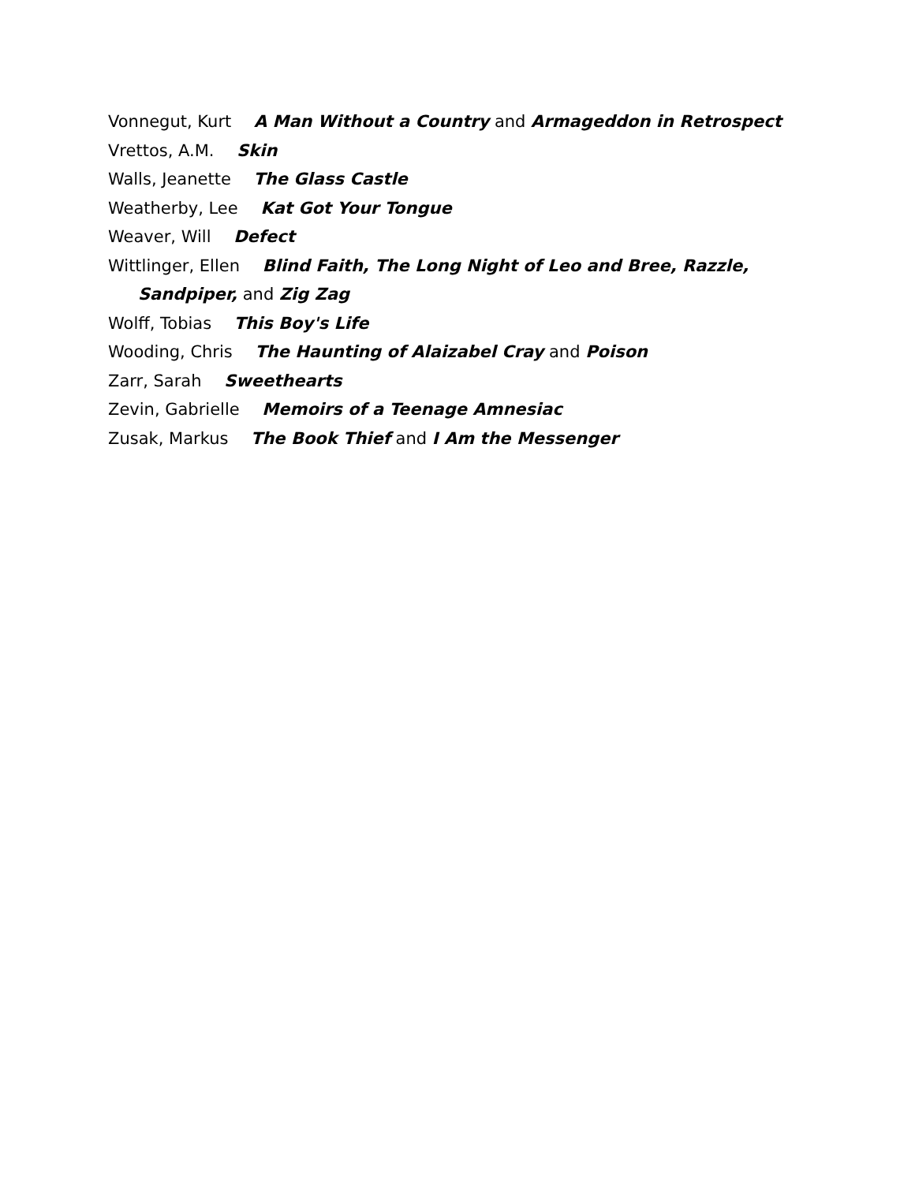Vonnegut, Kurt A Man Without a Country and Armageddon in Retrospect
Vrettos, A.M. Skin
Walls, Jeanette The Glass Castle
Weatherby, Lee Kat Got Your Tongue
Weaver, Will Defect
Wittlinger, Ellen Blind Faith, The Long Night of Leo and Bree, Razzle,
Sandpiper, and Zig Zag
Wolff, Tobias This Boy's Life
Wooding, Chris The Haunting of Alaizabel Cray and Poison
Zarr, Sarah Sweethearts
Zevin, Gabrielle Memoirs of a Teenage Amnesiac
Zusak, Markus The Book Thief and I Am the Messenger